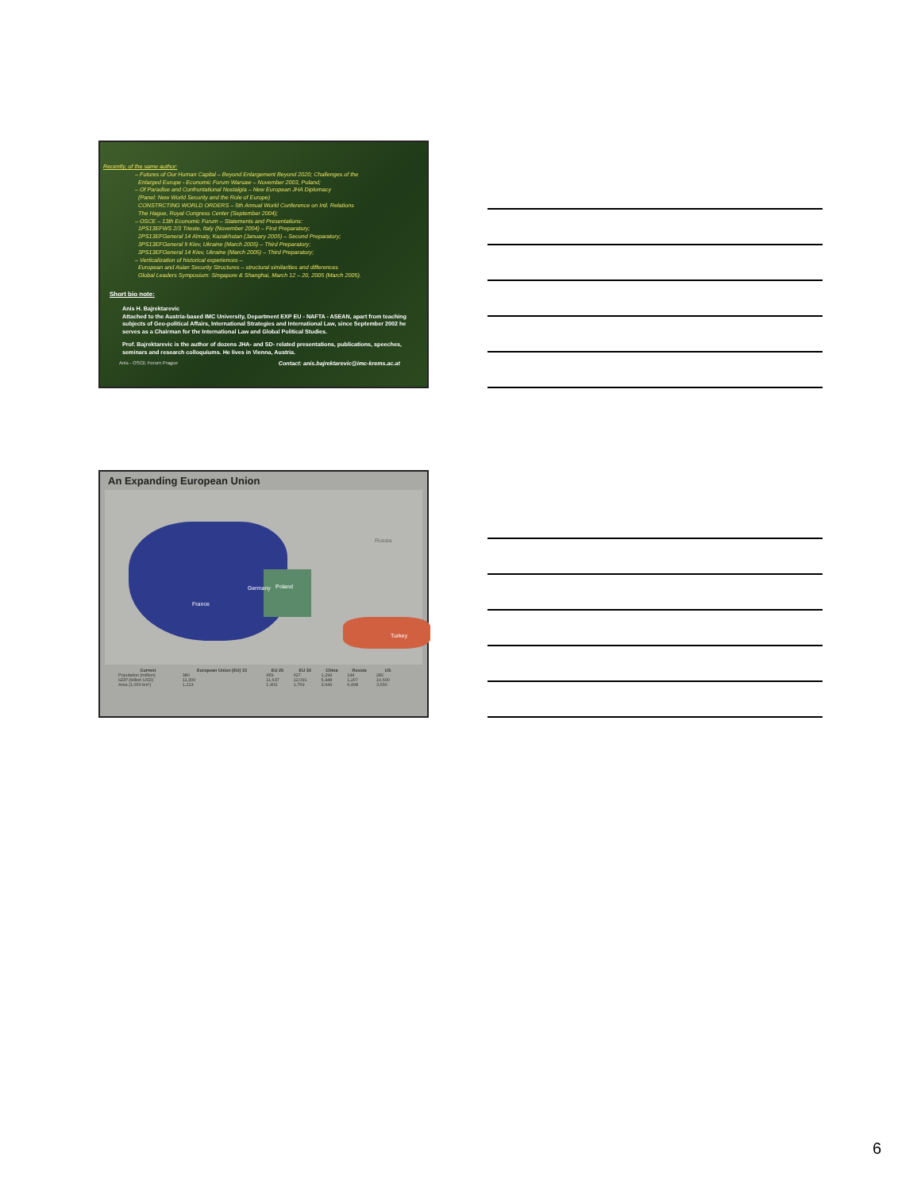Recently, of the same author:
– Futures of Our Human Capital – Beyond Enlargement Beyond 2020; Challenges of the
Enlarged Europe - Economic Forum Warsaw – November 2003, Poland;
– Of Paradise and Confrontational Nostalgia – New European JHA Diplomacy
(Panel: New World Security and the Role of Europe)
CONSTRCTING WORLD ORDERS – 5th Annual World Conference on Intl. Relations
The Hague, Royal Congress Center (September 2004);
– OSCE – 13th Economic Forum – Statements and Presentations:
1PS13EFWS 2/3 Trieste, Italy (November 2004) – First Preparatory;
2PS13EFGeneral 14 Almaty, Kazakhstan (January 2005) – Second Preparatory;
3PS13EFGeneral 9 Kiev, Ukraine (March 2005) – Third Preparatory;
3PS13EFGeneral 14 Kiev, Ukraine (March 2005) – Third Preparatory;
– Verticalization of historical experiences –
European and Asian Security Structures – structural similarities and differences
Global Leaders Symposium: Singapore & Shanghai, March 12 – 20, 2005 (March 2005).
Short bio note:
Anis H. Bajrektarevic
Attached to the Austria-based IMC University, Department EXP EU - NAFTA - ASEAN, apart from teaching subjects of Geo-political Affairs, International Strategies and International Law, since September 2002 he serves as a Chairman for the International Law and Global Political Studies.
Prof. Bajrektarevic is the author of dozens JHA- and SD- related presentations, publications, speeches, seminars and research colloquiums. He lives in Vienna, Austria.
Anis - OSCE Forum Prague Contact: anis.bajrektarevic@imc-krems.ac.at
An Expanding European Union
Russia
France
Germany Poland
Turkey
| Current | European Union (EU) 15 | EU 25 | EU 33 | China | Russia | US |
| --- | --- | --- | --- | --- | --- | --- |
| Population (million) | 380 | 459 | 627 | 1,299 | 144 | 282 |
| GDP (billion USD) | 11,300 | 11,637 | 12,091 | 5,448 | 1,207 | 10,600 |
| Area (1,000 km²) | 1,213 | 1,403 | 1,769 | 3,649 | 6,498 | 3,650 |
6